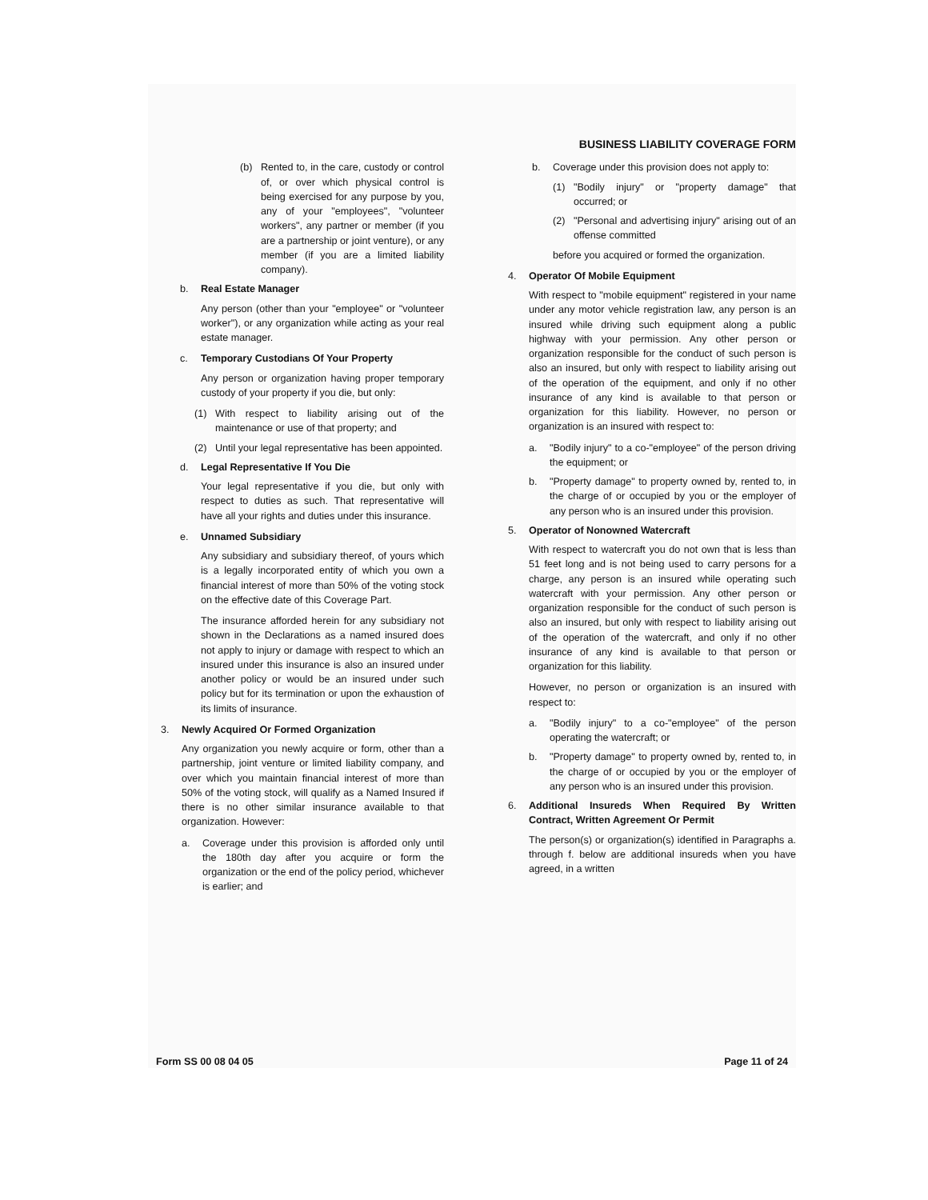BUSINESS LIABILITY COVERAGE FORM
(b) Rented to, in the care, custody or control of, or over which physical control is being exercised for any purpose by you, any of your "employees", "volunteer workers", any partner or member (if you are a partnership or joint venture), or any member (if you are a limited liability company).
b. Real Estate Manager
Any person (other than your "employee" or "volunteer worker"), or any organization while acting as your real estate manager.
c. Temporary Custodians Of Your Property
Any person or organization having proper temporary custody of your property if you die, but only:
(1) With respect to liability arising out of the maintenance or use of that property; and
(2) Until your legal representative has been appointed.
d. Legal Representative If You Die
Your legal representative if you die, but only with respect to duties as such. That representative will have all your rights and duties under this insurance.
e. Unnamed Subsidiary
Any subsidiary and subsidiary thereof, of yours which is a legally incorporated entity of which you own a financial interest of more than 50% of the voting stock on the effective date of this Coverage Part.
The insurance afforded herein for any subsidiary not shown in the Declarations as a named insured does not apply to injury or damage with respect to which an insured under this insurance is also an insured under another policy or would be an insured under such policy but for its termination or upon the exhaustion of its limits of insurance.
3. Newly Acquired Or Formed Organization
Any organization you newly acquire or form, other than a partnership, joint venture or limited liability company, and over which you maintain financial interest of more than 50% of the voting stock, will qualify as a Named Insured if there is no other similar insurance available to that organization. However:
a. Coverage under this provision is afforded only until the 180th day after you acquire or form the organization or the end of the policy period, whichever is earlier; and
b. Coverage under this provision does not apply to:
(1) "Bodily injury" or "property damage" that occurred; or
(2) "Personal and advertising injury" arising out of an offense committed
before you acquired or formed the organization.
4. Operator Of Mobile Equipment
With respect to "mobile equipment" registered in your name under any motor vehicle registration law, any person is an insured while driving such equipment along a public highway with your permission. Any other person or organization responsible for the conduct of such person is also an insured, but only with respect to liability arising out of the operation of the equipment, and only if no other insurance of any kind is available to that person or organization for this liability. However, no person or organization is an insured with respect to:
a. "Bodily injury" to a co-"employee" of the person driving the equipment; or
b. "Property damage" to property owned by, rented to, in the charge of or occupied by you or the employer of any person who is an insured under this provision.
5. Operator of Nonowned Watercraft
With respect to watercraft you do not own that is less than 51 feet long and is not being used to carry persons for a charge, any person is an insured while operating such watercraft with your permission. Any other person or organization responsible for the conduct of such person is also an insured, but only with respect to liability arising out of the operation of the watercraft, and only if no other insurance of any kind is available to that person or organization for this liability.
However, no person or organization is an insured with respect to:
a. "Bodily injury" to a co-"employee" of the person operating the watercraft; or
b. "Property damage" to property owned by, rented to, in the charge of or occupied by you or the employer of any person who is an insured under this provision.
6. Additional Insureds When Required By Written Contract, Written Agreement Or Permit
The person(s) or organization(s) identified in Paragraphs a. through f. below are additional insureds when you have agreed, in a written
Form SS 00 08 04 05 Page 11 of 24